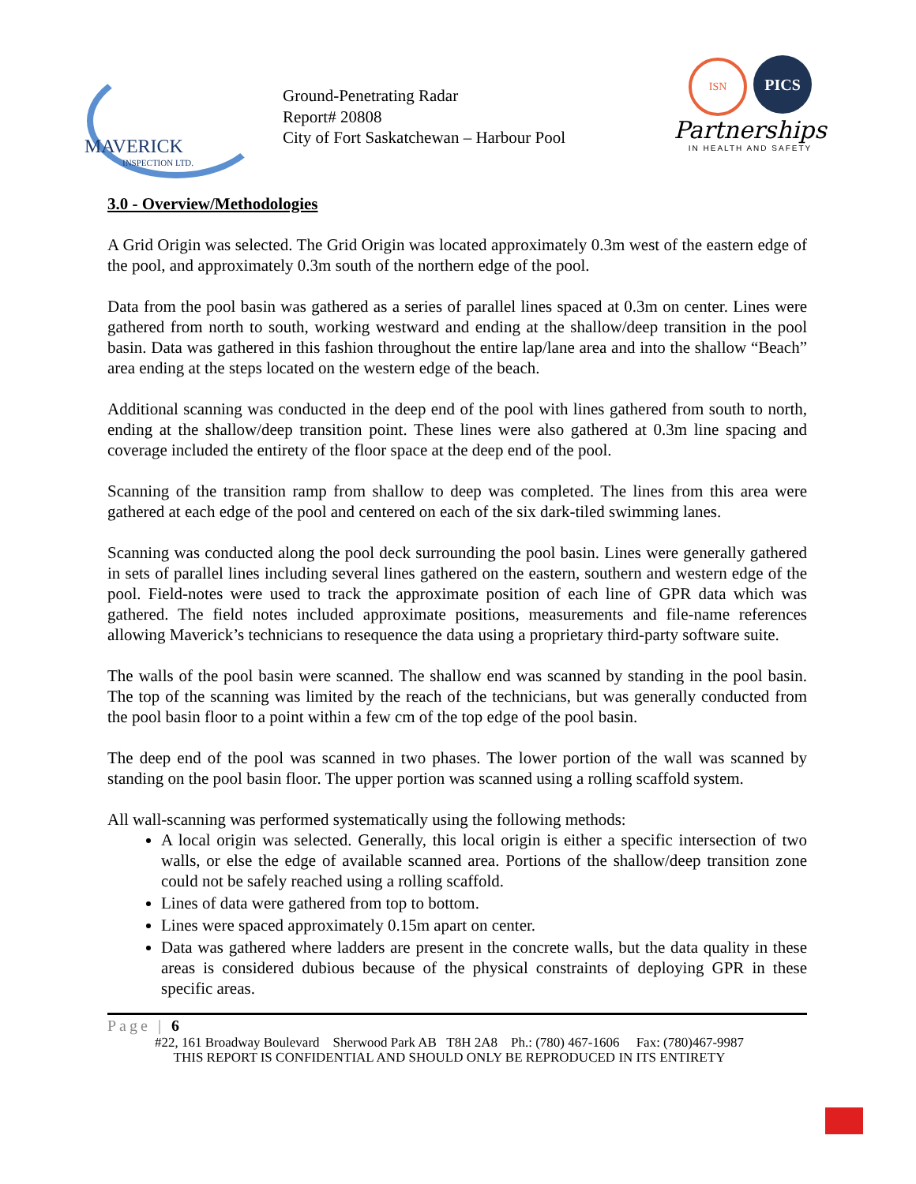MAVERICK
INSPECTION LTD.
Ground-Penetrating Radar
Report# 20808
City of Fort Saskatchewan – Harbour Pool
ISN PICS
Partnerships
IN HEALTH AND SAFETY
3.0 - Overview/Methodologies
A Grid Origin was selected. The Grid Origin was located approximately 0.3m west of the eastern edge of the pool, and approximately 0.3m south of the northern edge of the pool.
Data from the pool basin was gathered as a series of parallel lines spaced at 0.3m on center. Lines were gathered from north to south, working westward and ending at the shallow/deep transition in the pool basin. Data was gathered in this fashion throughout the entire lap/lane area and into the shallow “Beach” area ending at the steps located on the western edge of the beach.
Additional scanning was conducted in the deep end of the pool with lines gathered from south to north, ending at the shallow/deep transition point. These lines were also gathered at 0.3m line spacing and coverage included the entirety of the floor space at the deep end of the pool.
Scanning of the transition ramp from shallow to deep was completed. The lines from this area were gathered at each edge of the pool and centered on each of the six dark-tiled swimming lanes.
Scanning was conducted along the pool deck surrounding the pool basin. Lines were generally gathered in sets of parallel lines including several lines gathered on the eastern, southern and western edge of the pool. Field-notes were used to track the approximate position of each line of GPR data which was gathered. The field notes included approximate positions, measurements and file-name references allowing Maverick’s technicians to resequence the data using a proprietary third-party software suite.
The walls of the pool basin were scanned. The shallow end was scanned by standing in the pool basin. The top of the scanning was limited by the reach of the technicians, but was generally conducted from the pool basin floor to a point within a few cm of the top edge of the pool basin.
The deep end of the pool was scanned in two phases. The lower portion of the wall was scanned by standing on the pool basin floor. The upper portion was scanned using a rolling scaffold system.
All wall-scanning was performed systematically using the following methods:
A local origin was selected. Generally, this local origin is either a specific intersection of two walls, or else the edge of available scanned area. Portions of the shallow/deep transition zone could not be safely reached using a rolling scaffold.
Lines of data were gathered from top to bottom.
Lines were spaced approximately 0.15m apart on center.
Data was gathered where ladders are present in the concrete walls, but the data quality in these areas is considered dubious because of the physical constraints of deploying GPR in these specific areas.
Page | 6
#22, 161 Broadway Boulevard Sherwood Park AB T8H 2A8 Ph.: (780) 467-1606 Fax: (780)467-9987
THIS REPORT IS CONFIDENTIAL AND SHOULD ONLY BE REPRODUCED IN ITS ENTIRETY